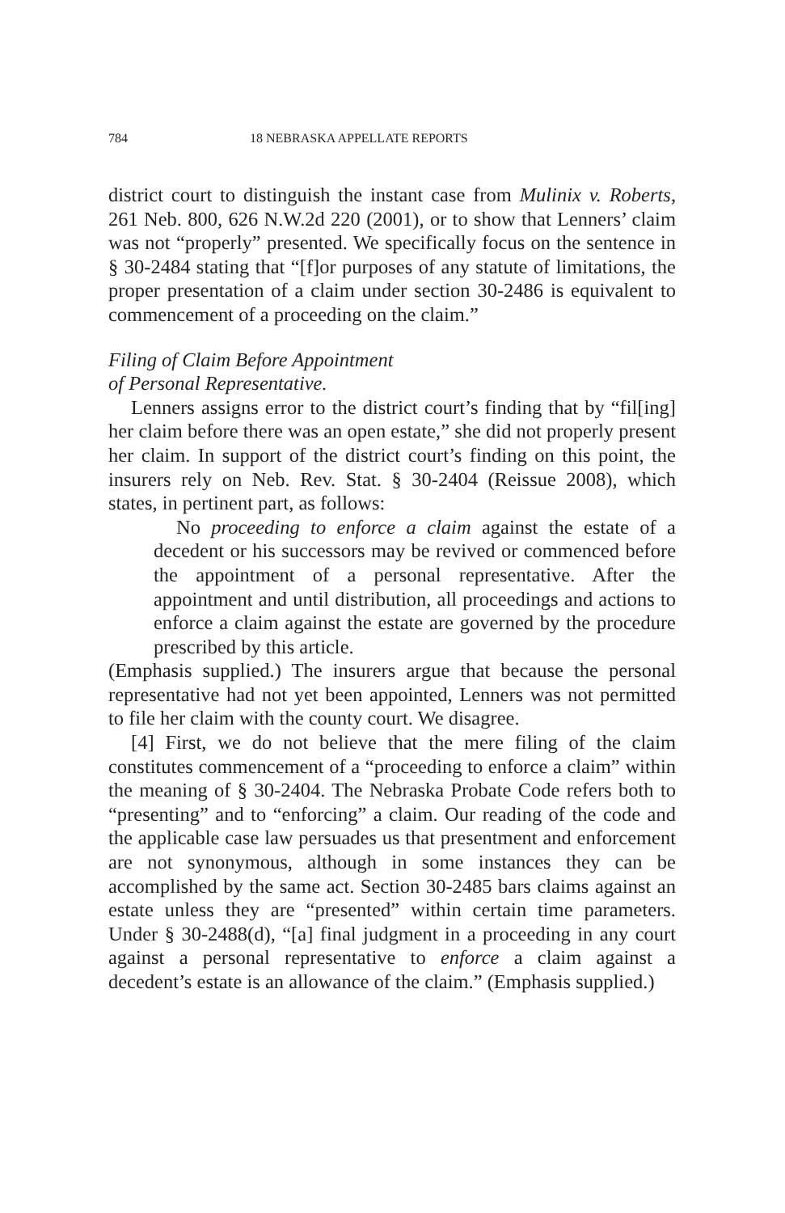784 18 NEBRASKA APPELLATE REPORTS
district court to distinguish the instant case from Mulinix v. Roberts, 261 Neb. 800, 626 N.W.2d 220 (2001), or to show that Lenners’ claim was not “properly” presented. We specifically focus on the sentence in § 30-2484 stating that “[f]or purposes of any statute of limitations, the proper presentation of a claim under section 30-2486 is equivalent to commencement of a proceeding on the claim.”
Filing of Claim Before Appointment
of Personal Representative.
Lenners assigns error to the district court’s finding that by “fil[ing] her claim before there was an open estate,” she did not properly present her claim. In support of the district court’s finding on this point, the insurers rely on Neb. Rev. Stat. § 30-2404 (Reissue 2008), which states, in pertinent part, as follows:
No proceeding to enforce a claim against the estate of a decedent or his successors may be revived or commenced before the appointment of a personal representative. After the appointment and until distribution, all proceedings and actions to enforce a claim against the estate are governed by the procedure prescribed by this article.
(Emphasis supplied.) The insurers argue that because the personal representative had not yet been appointed, Lenners was not permitted to file her claim with the county court. We disagree.
[4] First, we do not believe that the mere filing of the claim constitutes commencement of a “proceeding to enforce a claim” within the meaning of § 30-2404. The Nebraska Probate Code refers both to “presenting” and to “enforcing” a claim. Our reading of the code and the applicable case law persuades us that presentment and enforcement are not synonymous, although in some instances they can be accomplished by the same act. Section 30-2485 bars claims against an estate unless they are “presented” within certain time parameters. Under § 30-2488(d), “[a] final judgment in a proceeding in any court against a personal representative to enforce a claim against a decedent’s estate is an allowance of the claim.” (Emphasis supplied.)